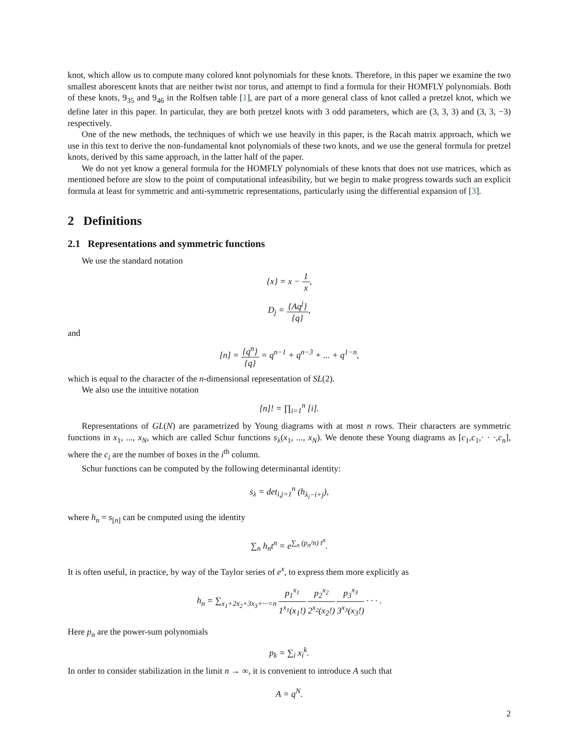knot, which allow us to compute many colored knot polynomials for these knots. Therefore, in this paper we examine the two smallest aborescent knots that are neither twist nor torus, and attempt to find a formula for their HOMFLY polynomials. Both of these knots, 9<sub>35</sub> and 9<sub>46</sub> in the Rolfsen table [1], are part of a more general class of knot called a pretzel knot, which we define later in this paper. In particular, they are both pretzel knots with 3 odd parameters, which are (3, 3, 3) and (3, 3, −3) respectively.
One of the new methods, the techniques of which we use heavily in this paper, is the Racah matrix approach, which we use in this text to derive the non-fundamental knot polynomials of these two knots, and we use the general formula for pretzel knots, derived by this same approach, in the latter half of the paper.
We do not yet know a general formula for the HOMFLY polynomials of these knots that does not use matrices, which as mentioned before are slow to the point of computational infeasibility, but we begin to make progress towards such an explicit formula at least for symmetric and anti-symmetric representations, particularly using the differential expansion of [3].
2 Definitions
2.1 Representations and symmetric functions
We use the standard notation
{x} = x − 1 x,
D<sub>j</sub> = {Aq<sup>j</sup>} {q},
and
[n] = {q<sup>n</sup>} {q} = q<sup>n−1</sup> + q<sup>n−3</sup> + ... + q<sup>1−n</sup>,
which is equal to the character of the n-dimensional representation of SL(2).
We also use the intuitive notation
[n]! = ∏<sub>i=1</sub><sup>n</sup> [i].
Representations of GL(N) are parametrized by Young diagrams with at most n rows. Their characters are symmetric functions in x<sub>1</sub>, ..., x<sub>N</sub>, which are called Schur functions s<sub>λ</sub>(x<sub>1</sub>, ..., x<sub>N</sub>). We denote these Young diagrams as [c<sub>1</sub>,c<sub>1</sub>,· · ·,c<sub>n</sub>], where the c<sub>i</sub> are the number of boxes in the i<sup>th</sup> column.
Schur functions can be computed by the following determinantal identity:
s<sub>λ</sub> = det<sub>i,j=1</sub><sup>n</sup> (h<sub>λ<sub>i</sub>−i+j</sub>),
where h<sub>n</sub> = s<sub>[n]</sub> can be computed using the identity
∑<sub>n</sub> h<sub>n</sub>t<sup>n</sup> = e<sup>∑<sub>n</sub> (p<sub>n</sub>/n) t<sup>n</sup></sup>.
It is often useful, in practice, by way of the Taylor series of e<sup>x</sup>, to express them more explicitly as
h<sub>n</sub> = ∑<sub>x<sub>1</sub>+2x<sub>2</sub>+3x<sub>3</sub>+···=n</sub> p<sub>1</sub><sup>x<sub>1</sub></sup> 1<sup>x<sub>1</sub></sup>(x<sub>1</sub>!) p<sub>2</sub><sup>x<sub>2</sub></sup> 2<sup>x<sub>2</sub></sup>(x<sub>2</sub>!) p<sub>3</sub><sup>x<sub>3</sub></sup> 3<sup>x<sub>3</sub></sup>(x<sub>3</sub>!) · · · .
Here p<sub>n</sub> are the power-sum polynomials
p<sub>k</sub> = ∑<sub>i</sub> x<sub>i</sub><sup>k</sup>.
In order to consider stabilization in the limit n → ∞, it is convenient to introduce A such that
A = q<sup>N</sup>.
2